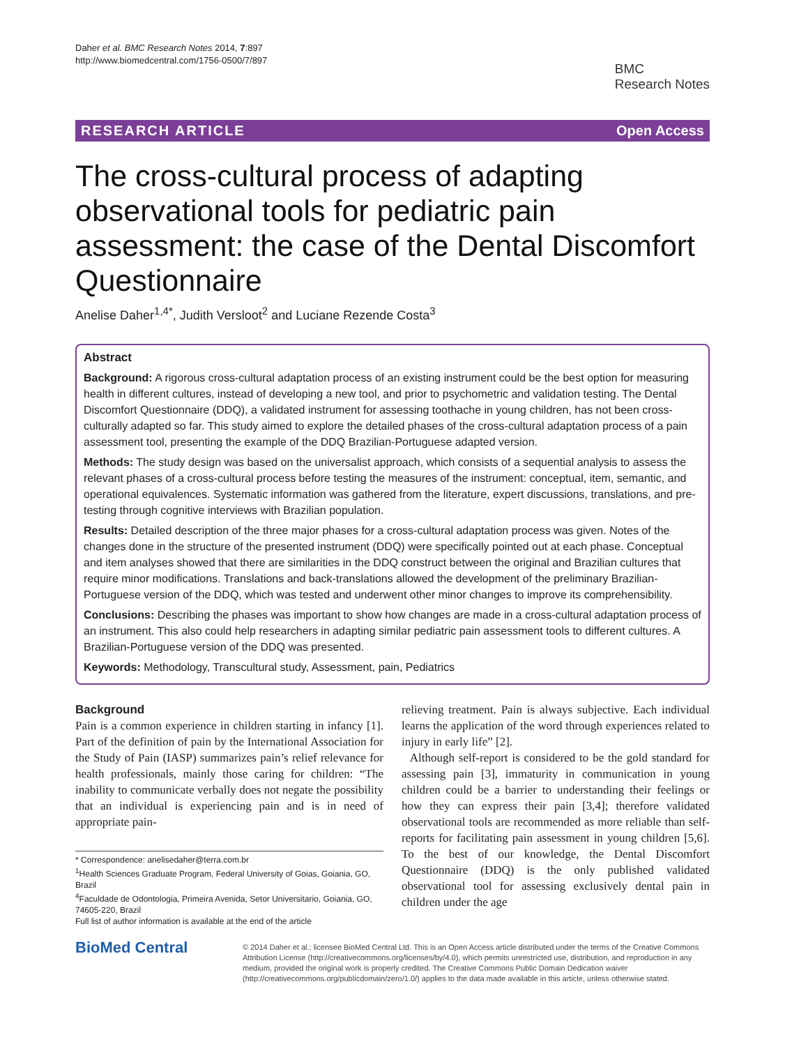Daher et al. BMC Research Notes 2014, 7:897
http://www.biomedcentral.com/1756-0500/7/897
BMC
Research Notes
RESEARCH ARTICLE Open Access
The cross-cultural process of adapting observational tools for pediatric pain assessment: the case of the Dental Discomfort Questionnaire
Anelise Daher<sup>1,4*</sup>, Judith Versloot<sup>2</sup> and Luciane Rezende Costa<sup>3</sup>
Abstract
Background: A rigorous cross-cultural adaptation process of an existing instrument could be the best option for measuring health in different cultures, instead of developing a new tool, and prior to psychometric and validation testing. The Dental Discomfort Questionnaire (DDQ), a validated instrument for assessing toothache in young children, has not been cross-culturally adapted so far. This study aimed to explore the detailed phases of the cross-cultural adaptation process of a pain assessment tool, presenting the example of the DDQ Brazilian-Portuguese adapted version.
Methods: The study design was based on the universalist approach, which consists of a sequential analysis to assess the relevant phases of a cross-cultural process before testing the measures of the instrument: conceptual, item, semantic, and operational equivalences. Systematic information was gathered from the literature, expert discussions, translations, and pre-testing through cognitive interviews with Brazilian population.
Results: Detailed description of the three major phases for a cross-cultural adaptation process was given. Notes of the changes done in the structure of the presented instrument (DDQ) were specifically pointed out at each phase. Conceptual and item analyses showed that there are similarities in the DDQ construct between the original and Brazilian cultures that require minor modifications. Translations and back-translations allowed the development of the preliminary Brazilian-Portuguese version of the DDQ, which was tested and underwent other minor changes to improve its comprehensibility.
Conclusions: Describing the phases was important to show how changes are made in a cross-cultural adaptation process of an instrument. This also could help researchers in adapting similar pediatric pain assessment tools to different cultures. A Brazilian-Portuguese version of the DDQ was presented.
Keywords: Methodology, Transcultural study, Assessment, pain, Pediatrics
Background
Pain is a common experience in children starting in infancy [1]. Part of the definition of pain by the International Association for the Study of Pain (IASP) summarizes pain’s relief relevance for health professionals, mainly those caring for children: “The inability to communicate verbally does not negate the possibility that an individual is experiencing pain and is in need of appropriate pain-
* Correspondence: anelisedaher@terra.com.br
<sup>1</sup> Health Sciences Graduate Program, Federal University of Goias, Goiania, GO, Brazil
<sup>4</sup> Faculdade de Odontologia, Primeira Avenida, Setor Universitario, Goiania, GO, 74605-220, Brazil
Full list of author information is available at the end of the article
relieving treatment. Pain is always subjective. Each individual learns the application of the word through experiences related to injury in early life” [2].
Although self-report is considered to be the gold standard for assessing pain [3], immaturity in communication in young children could be a barrier to understanding their feelings or how they can express their pain [3,4]; therefore validated observational tools are recommended as more reliable than self-reports for facilitating pain assessment in young children [5,6]. To the best of our knowledge, the Dental Discomfort Questionnaire (DDQ) is the only published validated observational tool for assessing exclusively dental pain in children under the age
BioMed Central
© 2014 Daher et al.; licensee BioMed Central Ltd. This is an Open Access article distributed under the terms of the Creative Commons Attribution License (http://creativecommons.org/licenses/by/4.0), which permits unrestricted use, distribution, and reproduction in any medium, provided the original work is properly credited. The Creative Commons Public Domain Dedication waiver (http://creativecommons.org/publicdomain/zero/1.0/) applies to the data made available in this article, unless otherwise stated.